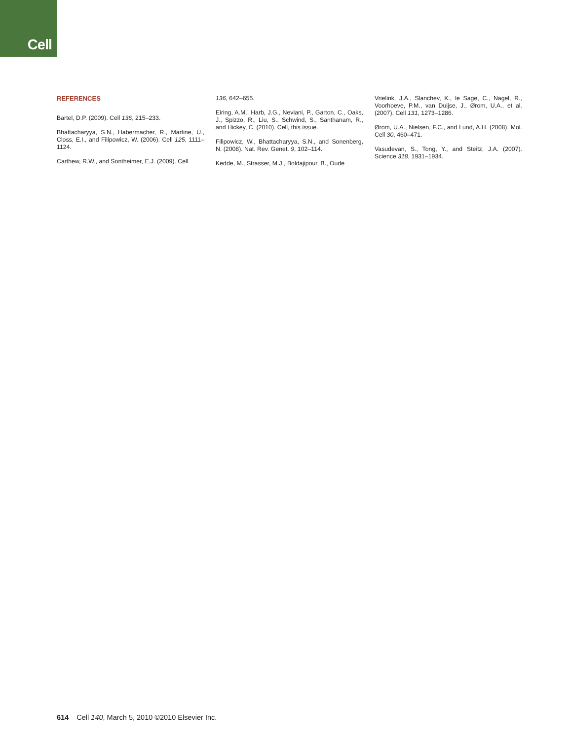Cell
REFERENCES
Bartel, D.P. (2009). Cell 136, 215–233.
Bhattacharyya, S.N., Habermacher, R., Martine, U., Closs, E.I., and Filipowicz, W. (2006). Cell 125, 1111–1124.
Carthew, R.W., and Sontheimer, E.J. (2009). Cell
136, 642–655.
Eiring, A.M., Harb, J.G., Neviani, P., Garton, C., Oaks, J., Spizzo, R., Liu, S., Schwind, S., Santhanam, R., and Hickey, C. (2010). Cell, this issue.
Filipowicz, W., Bhattacharyya, S.N., and Sonenberg, N. (2008). Nat. Rev. Genet. 9, 102–114.
Kedde, M., Strasser, M.J., Boldajipour, B., Oude
Vrielink, J.A., Slanchev, K., le Sage, C., Nagel, R., Voorhoeve, P.M., van Duijse, J., Ørom, U.A., et al. (2007). Cell 131, 1273–1286.
Ørom, U.A., Nielsen, F.C., and Lund, A.H. (2008). Mol. Cell 30, 460–471.
Vasudevan, S., Tong, Y., and Steitz, J.A. (2007). Science 318, 1931–1934.
614 Cell 140, March 5, 2010 ©2010 Elsevier Inc.